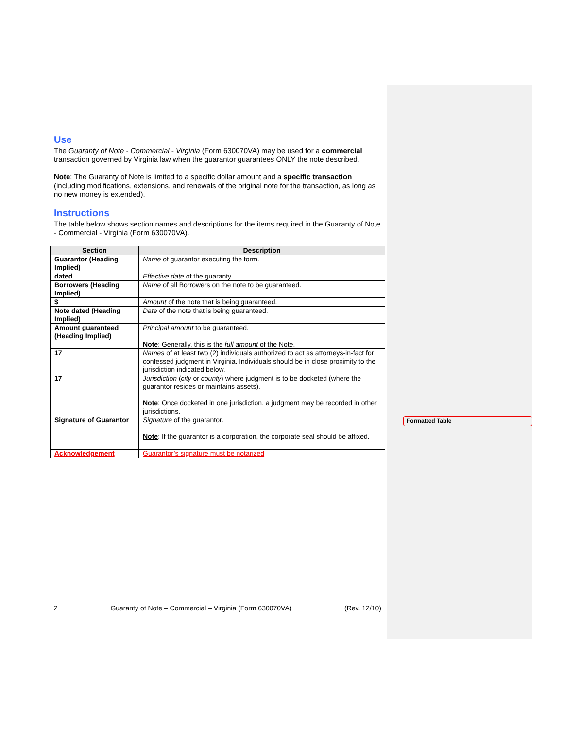Use
The Guaranty of Note - Commercial - Virginia (Form 630070VA) may be used for a commercial transaction governed by Virginia law when the guarantor guarantees ONLY the note described.
Note: The Guaranty of Note is limited to a specific dollar amount and a specific transaction (including modifications, extensions, and renewals of the original note for the transaction, as long as no new money is extended).
Instructions
The table below shows section names and descriptions for the items required in the Guaranty of Note - Commercial - Virginia (Form 630070VA).
| Section | Description |
| --- | --- |
| Guarantor (Heading Implied) | Name of guarantor executing the form. |
| dated | Effective date of the guaranty. |
| Borrowers (Heading Implied) | Name of all Borrowers on the note to be guaranteed. |
| $ | Amount of the note that is being guaranteed. |
| Note dated (Heading Implied) | Date of the note that is being guaranteed. |
| Amount guaranteed (Heading Implied) | Principal amount to be guaranteed. Note : Generally, this is the full amount of the Note. |
| 17 | Names of at least two (2) individuals authorized to act as attorneys-in-fact for confessed judgment in Virginia. Individuals should be in close proximity to the jurisdiction indicated below. |
| 17 | Jurisdiction ( city or county ) where judgment is to be docketed (where the guarantor resides or maintains assets). Note : Once docketed in one jurisdiction, a judgment may be recorded in other jurisdictions. |
| Signature of Guarantor | Signature of the guarantor. Note : If the guarantor is a corporation, the corporate seal should be affixed. |
| Acknowledgement | Guarantor’s signature must be notarized |
Formatted Table
2 Guaranty of Note – Commercial – Virginia (Form 630070VA) (Rev. 12/10)